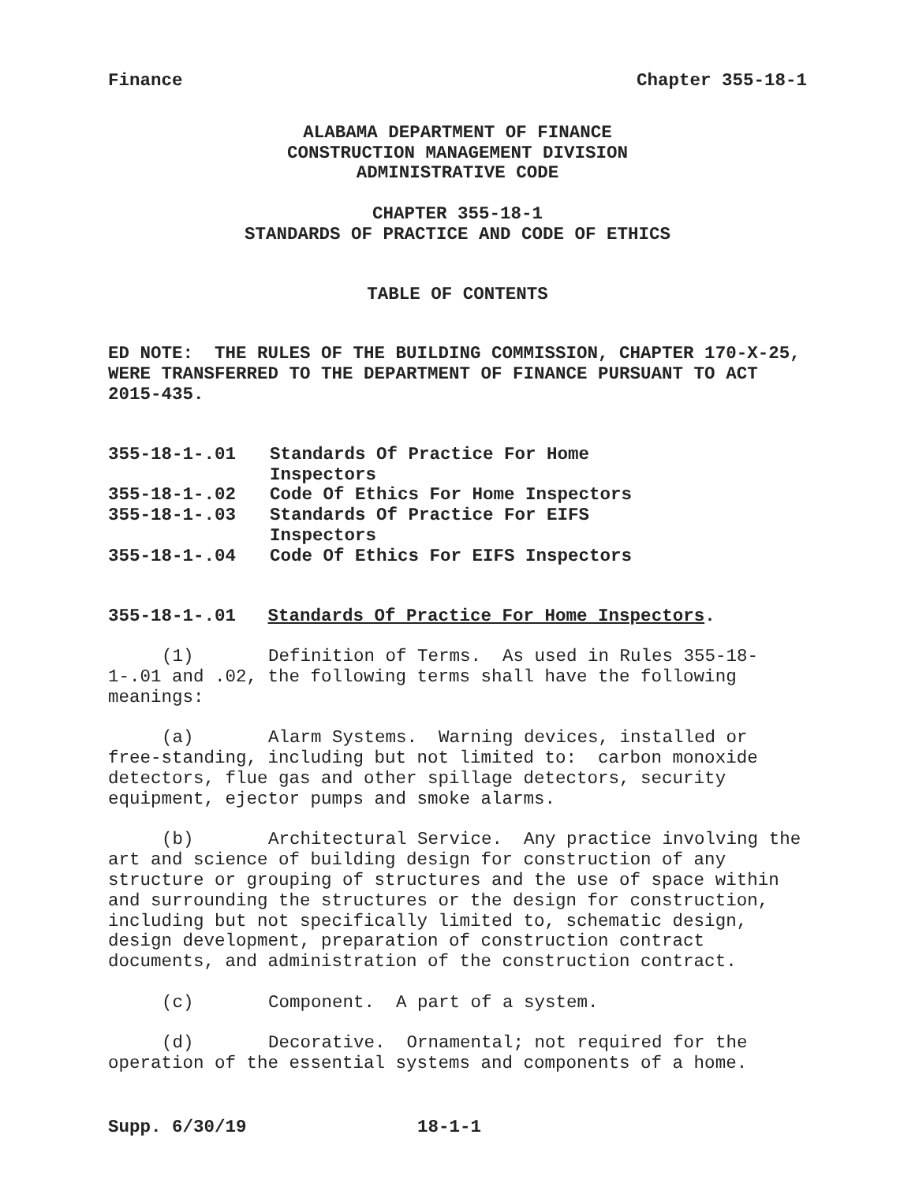Finance Chapter 355-18-1
ALABAMA DEPARTMENT OF FINANCE
CONSTRUCTION MANAGEMENT DIVISION
ADMINISTRATIVE CODE
CHAPTER 355-18-1
STANDARDS OF PRACTICE AND CODE OF ETHICS
TABLE OF CONTENTS
ED NOTE: THE RULES OF THE BUILDING COMMISSION, CHAPTER 170-X-25, WERE TRANSFERRED TO THE DEPARTMENT OF FINANCE PURSUANT TO ACT 2015-435.
| 355-18-1-.01 | Standards Of Practice For Home Inspectors |
| 355-18-1-.02 | Code Of Ethics For Home Inspectors |
| 355-18-1-.03 | Standards Of Practice For EIFS Inspectors |
| 355-18-1-.04 | Code Of Ethics For EIFS Inspectors |
355-18-1-.01 Standards Of Practice For Home Inspectors.
(1) Definition of Terms. As used in Rules 355-18-1-.01 and .02, the following terms shall have the following meanings:
(a) Alarm Systems. Warning devices, installed or free-standing, including but not limited to: carbon monoxide detectors, flue gas and other spillage detectors, security equipment, ejector pumps and smoke alarms.
(b) Architectural Service. Any practice involving the art and science of building design for construction of any structure or grouping of structures and the use of space within and surrounding the structures or the design for construction, including but not specifically limited to, schematic design, design development, preparation of construction contract documents, and administration of the construction contract.
(c) Component. A part of a system.
(d) Decorative. Ornamental; not required for the operation of the essential systems and components of a home.
Supp. 6/30/19 18-1-1